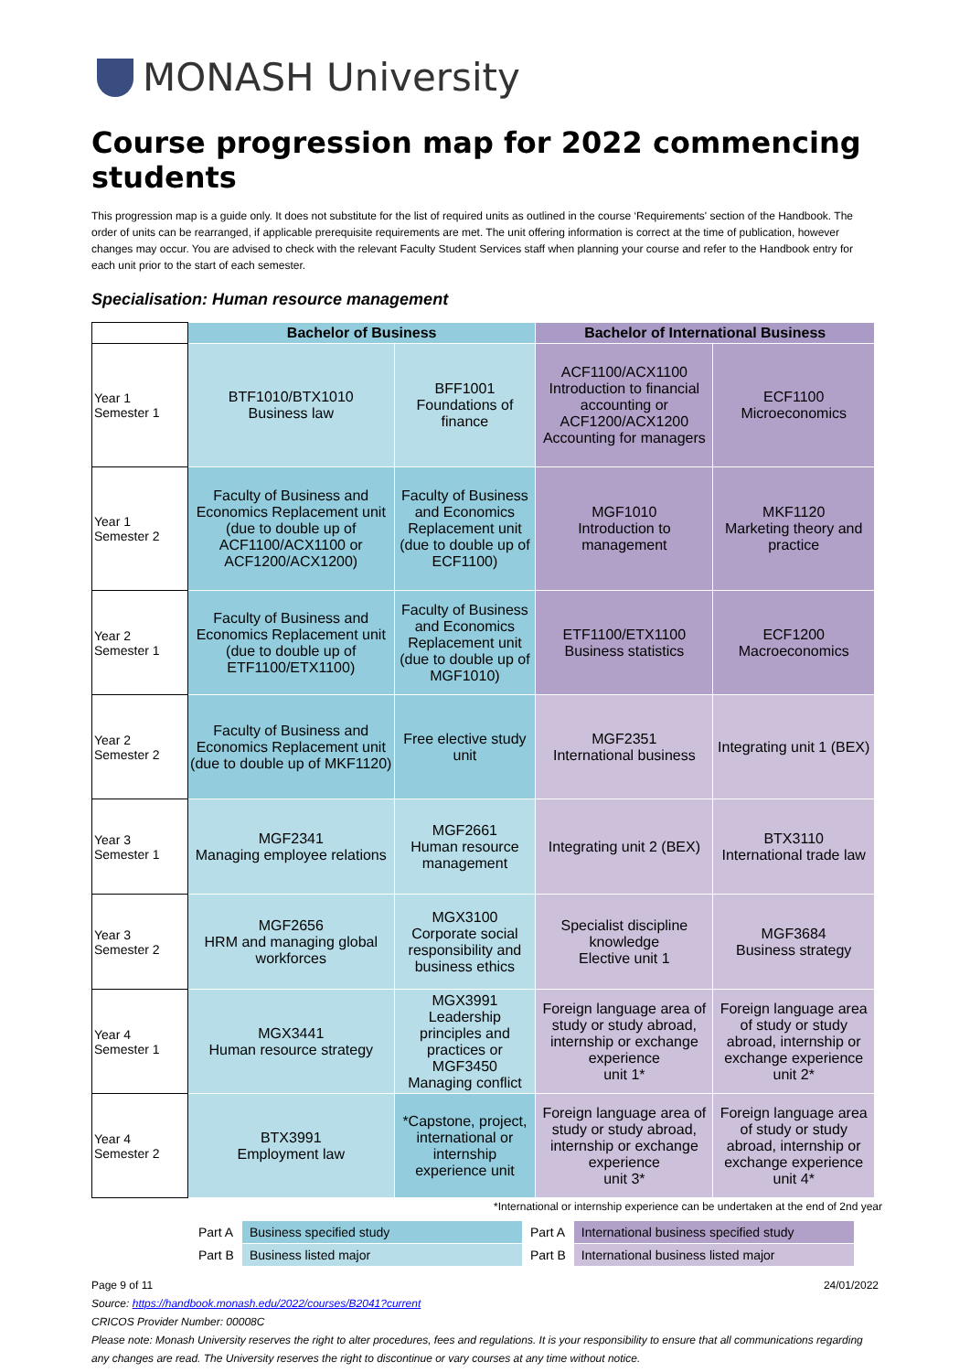MONASH University
Course progression map for 2022 commencing students
This progression map is a guide only. It does not substitute for the list of required units as outlined in the course ‘Requirements' section of the Handbook. The order of units can be rearranged, if applicable prerequisite requirements are met. The unit offering information is correct at the time of publication, however changes may occur. You are advised to check with the relevant Faculty Student Services staff when planning your course and refer to the Handbook entry for each unit prior to the start of each semester.
Specialisation: Human resource management
| | Bachelor of Business | | Bachelor of International Business | |
| Year 1 Semester 1 | BTF1010/BTX1010 Business law | BFF1001 Foundations of finance | ACF1100/ACX1100 Introduction to financial accounting or ACF1200/ACX1200 Accounting for managers | ECF1100 Microeconomics |
| Year 1 Semester 2 | Faculty of Business and Economics Replacement unit (due to double up of ACF1100/ACX1100 or ACF1200/ACX1200) | Faculty of Business and Economics Replacement unit (due to double up of ECF1100) | MGF1010 Introduction to management | MKF1120 Marketing theory and practice |
| Year 2 Semester 1 | Faculty of Business and Economics Replacement unit (due to double up of ETF1100/ETX1100) | Faculty of Business and Economics Replacement unit (due to double up of MGF1010) | ETF1100/ETX1100 Business statistics | ECF1200 Macroeconomics |
| Year 2 Semester 2 | Faculty of Business and Economics Replacement unit (due to double up of MKF1120) | Free elective study unit | MGF2351 International business | Integrating unit 1 (BEX) |
| Year 3 Semester 1 | MGF2341 Managing employee relations | MGF2661 Human resource management | Integrating unit 2 (BEX) | BTX3110 International trade law |
| Year 3 Semester 2 | MGF2656 HRM and managing global workforces | MGX3100 Corporate social responsibility and business ethics | Specialist discipline knowledge Elective unit 1 | MGF3684 Business strategy |
| Year 4 Semester 1 | MGX3441 Human resource strategy | MGX3991 Leadership principles and practices or MGF3450 Managing conflict | Foreign language area of study or study abroad, internship or exchange experience unit 1* | Foreign language area of study or study abroad, internship or exchange experience unit 2* |
| Year 4 Semester 2 | BTX3991 Employment law | *Capstone, project, international or internship experience unit | Foreign language area of study or study abroad, internship or exchange experience unit 3* | Foreign language area of study or study abroad, internship or exchange experience unit 4* |
*International or internship experience can be undertaken at the end of 2nd year
| Part A | Business specified study | Part A | International business specified study |
| Part B | Business listed major | Part B | International business listed major |
Page 9 of 11 24/01/2022
Source: https://handbook.monash.edu/2022/courses/B2041?current
CRICOS Provider Number: 00008C
Please note: Monash University reserves the right to alter procedures, fees and regulations. It is your responsibility to ensure that all communications regarding any changes are read. The University reserves the right to discontinue or vary courses at any time without notice.